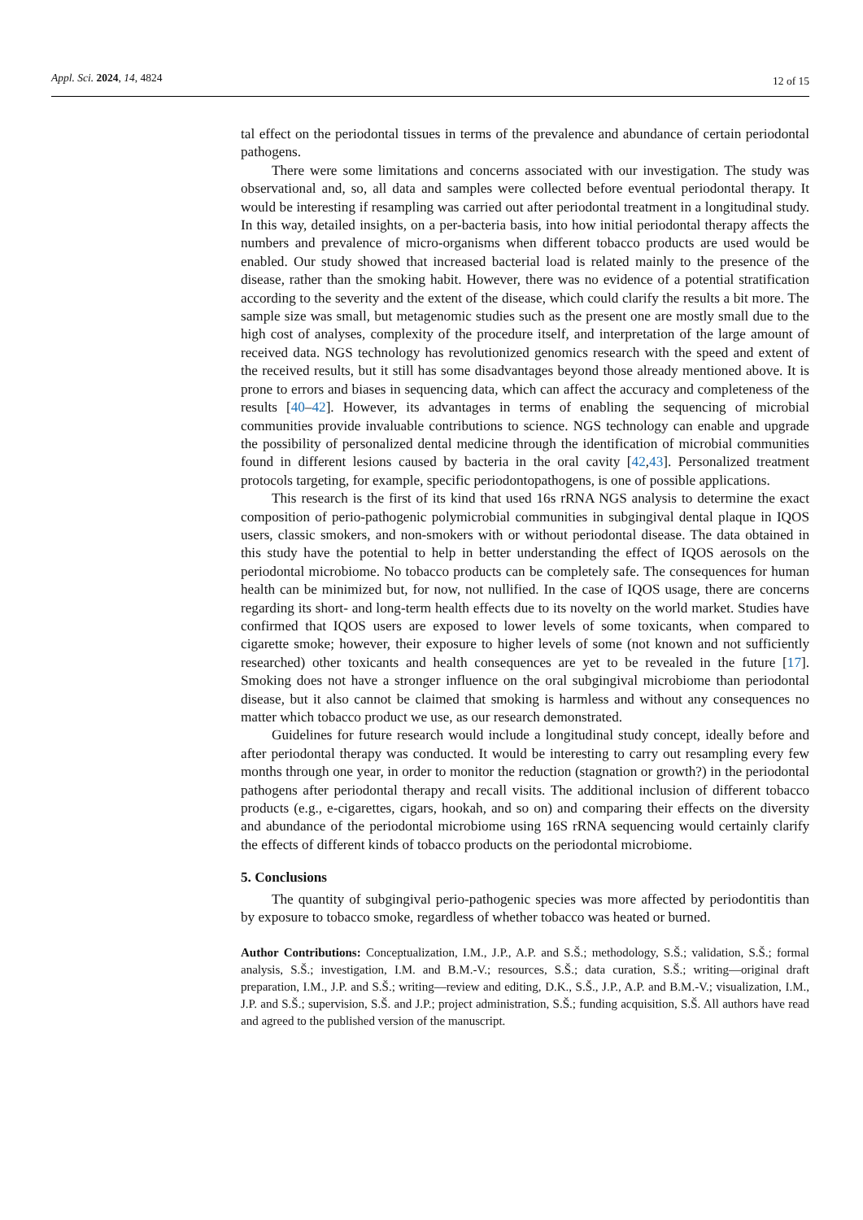Appl. Sci. 2024, 14, 4824 12 of 15
tal effect on the periodontal tissues in terms of the prevalence and abundance of certain periodontal pathogens.
There were some limitations and concerns associated with our investigation. The study was observational and, so, all data and samples were collected before eventual periodontal therapy. It would be interesting if resampling was carried out after periodontal treatment in a longitudinal study. In this way, detailed insights, on a per-bacteria basis, into how initial periodontal therapy affects the numbers and prevalence of micro-organisms when different tobacco products are used would be enabled. Our study showed that increased bacterial load is related mainly to the presence of the disease, rather than the smoking habit. However, there was no evidence of a potential stratification according to the severity and the extent of the disease, which could clarify the results a bit more. The sample size was small, but metagenomic studies such as the present one are mostly small due to the high cost of analyses, complexity of the procedure itself, and interpretation of the large amount of received data. NGS technology has revolutionized genomics research with the speed and extent of the received results, but it still has some disadvantages beyond those already mentioned above. It is prone to errors and biases in sequencing data, which can affect the accuracy and completeness of the results [40–42]. However, its advantages in terms of enabling the sequencing of microbial communities provide invaluable contributions to science. NGS technology can enable and upgrade the possibility of personalized dental medicine through the identification of microbial communities found in different lesions caused by bacteria in the oral cavity [42,43]. Personalized treatment protocols targeting, for example, specific periodontopathogens, is one of possible applications.
This research is the first of its kind that used 16s rRNA NGS analysis to determine the exact composition of perio-pathogenic polymicrobial communities in subgingival dental plaque in IQOS users, classic smokers, and non-smokers with or without periodontal disease. The data obtained in this study have the potential to help in better understanding the effect of IQOS aerosols on the periodontal microbiome. No tobacco products can be completely safe. The consequences for human health can be minimized but, for now, not nullified. In the case of IQOS usage, there are concerns regarding its short- and long-term health effects due to its novelty on the world market. Studies have confirmed that IQOS users are exposed to lower levels of some toxicants, when compared to cigarette smoke; however, their exposure to higher levels of some (not known and not sufficiently researched) other toxicants and health consequences are yet to be revealed in the future [17]. Smoking does not have a stronger influence on the oral subgingival microbiome than periodontal disease, but it also cannot be claimed that smoking is harmless and without any consequences no matter which tobacco product we use, as our research demonstrated.
Guidelines for future research would include a longitudinal study concept, ideally before and after periodontal therapy was conducted. It would be interesting to carry out resampling every few months through one year, in order to monitor the reduction (stagnation or growth?) in the periodontal pathogens after periodontal therapy and recall visits. The additional inclusion of different tobacco products (e.g., e-cigarettes, cigars, hookah, and so on) and comparing their effects on the diversity and abundance of the periodontal microbiome using 16S rRNA sequencing would certainly clarify the effects of different kinds of tobacco products on the periodontal microbiome.
5. Conclusions
The quantity of subgingival perio-pathogenic species was more affected by periodontitis than by exposure to tobacco smoke, regardless of whether tobacco was heated or burned.
Author Contributions: Conceptualization, I.M., J.P., A.P. and S.Š.; methodology, S.Š.; validation, S.Š.; formal analysis, S.Š.; investigation, I.M. and B.M.-V.; resources, S.Š.; data curation, S.Š.; writing—original draft preparation, I.M., J.P. and S.Š.; writing—review and editing, D.K., S.Š., J.P., A.P. and B.M.-V.; visualization, I.M., J.P. and S.Š.; supervision, S.Š. and J.P.; project administration, S.Š.; funding acquisition, S.Š. All authors have read and agreed to the published version of the manuscript.